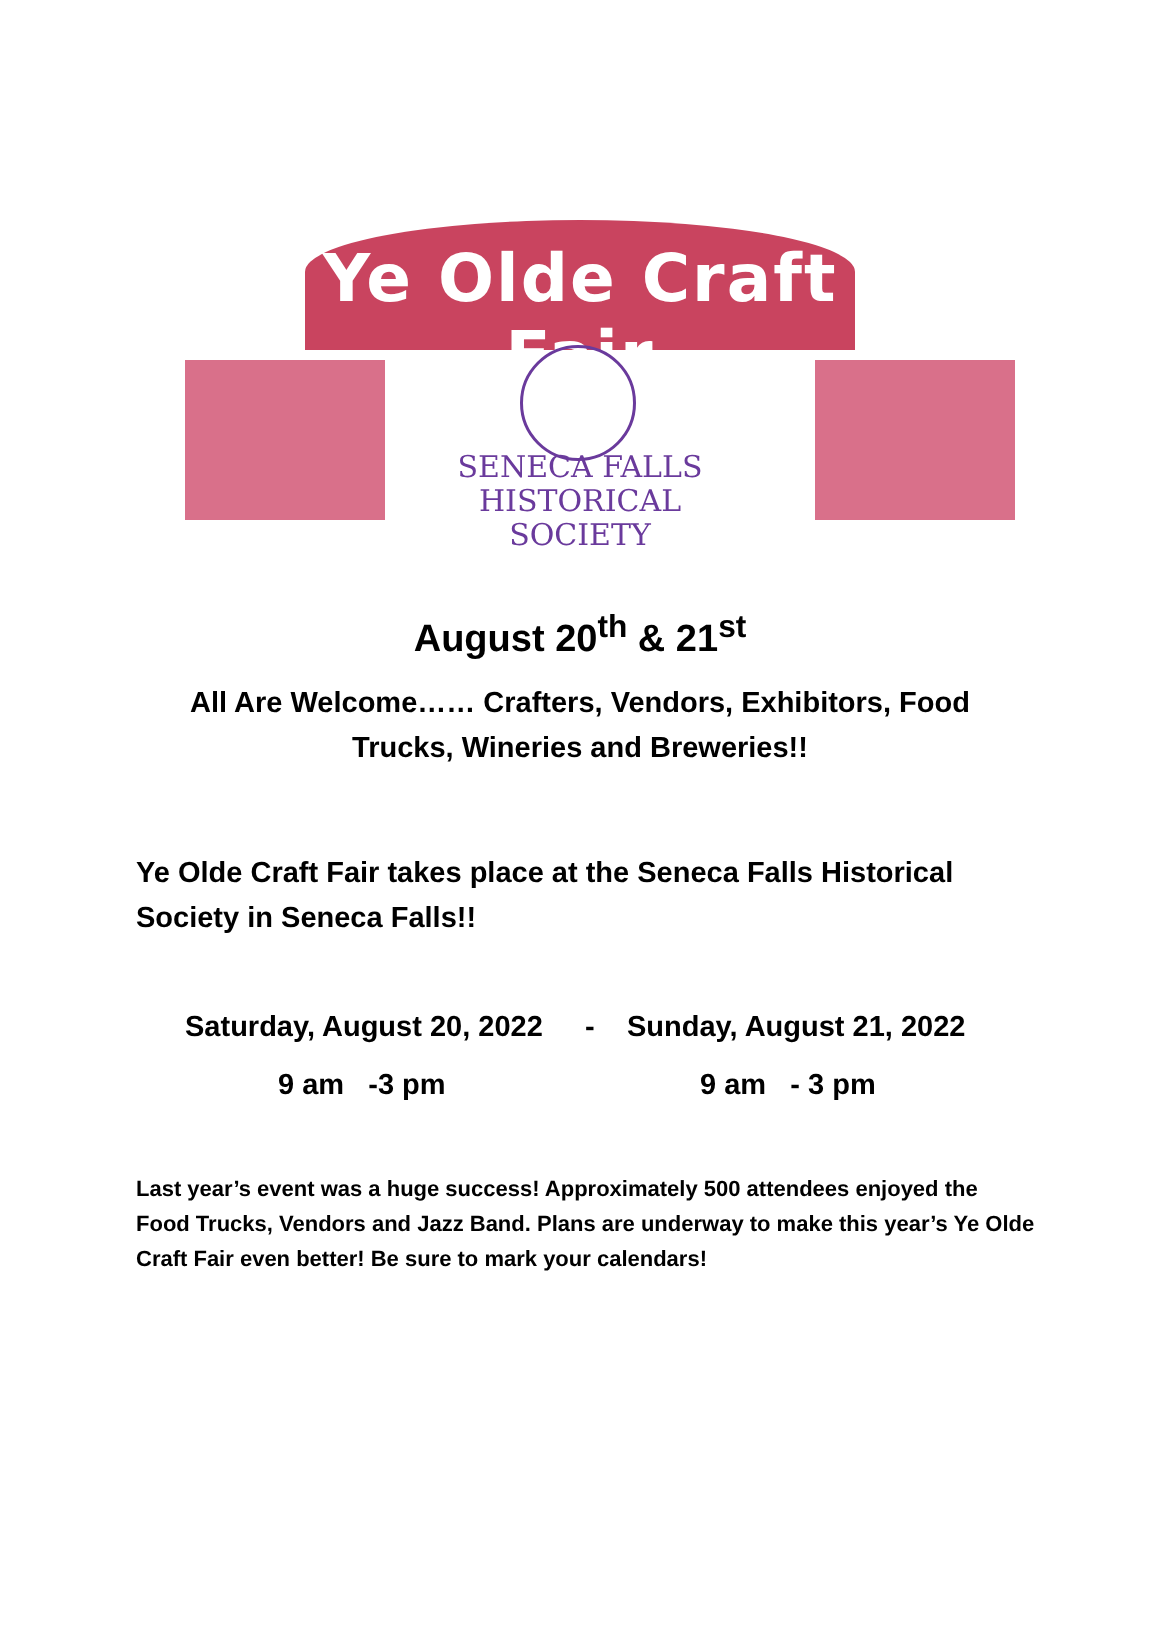Ye Olde Craft Fair
SENECA FALLS
HISTORICAL SOCIETY
August 20<sup>th</sup> & 21<sup>st</sup>
All Are Welcome…… Crafters, Vendors, Exhibitors, Food
Trucks, Wineries and Breweries!!
Ye Olde Craft Fair takes place at the Seneca Falls Historical Society in Seneca Falls!!
Saturday, August 20, 2022 - Sunday, August 21, 2022
9 am -3 pm 9 am - 3 pm
Last year’s event was a huge success! Approximately 500 attendees enjoyed the Food Trucks, Vendors and Jazz Band. Plans are underway to make this year’s Ye Olde Craft Fair even better! Be sure to mark your calendars!